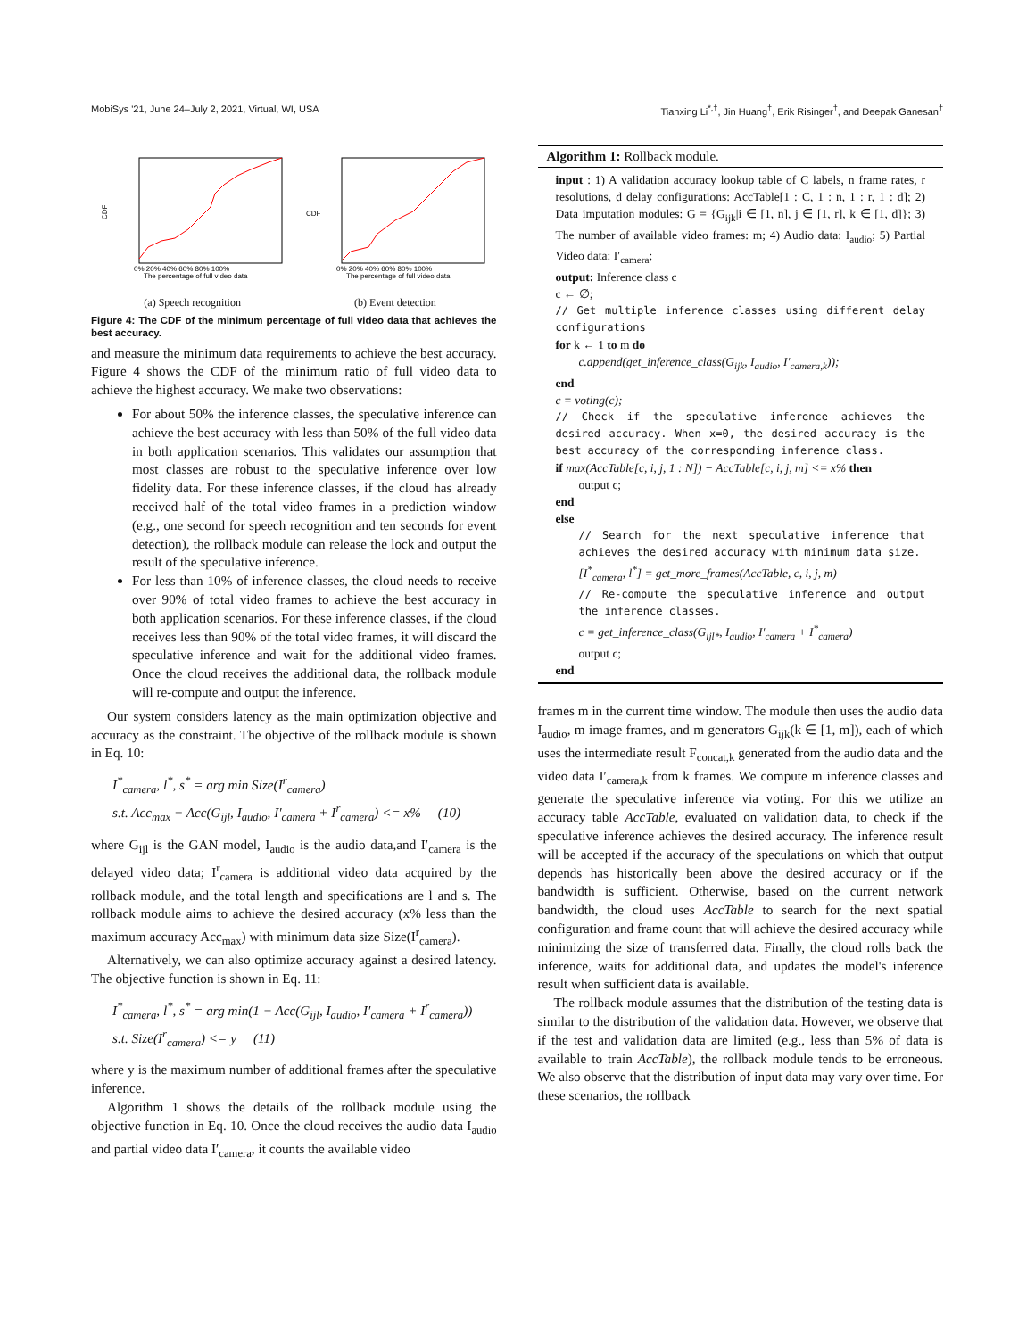MobiSys '21, June 24–July 2, 2021, Virtual, WI, USA Tianxing Li<sup>*,†</sup>, Jin Huang<sup>†</sup>, Erik Risinger<sup>†</sup>, and Deepak Ganesan<sup>†</sup>
CDF
The percentage of full video data
0% 20% 40% 60% 80% 100%
(a) Speech recognition
CDF
The percentage of full video data
0% 20% 40% 60% 80% 100%
(b) Event detection
Figure 4: The CDF of the minimum percentage of full video data that achieves the best accuracy.
and measure the minimum data requirements to achieve the best accuracy. Figure 4 shows the CDF of the minimum ratio of full video data to achieve the highest accuracy. We make two observations:
For about 50% the inference classes, the speculative inference can achieve the best accuracy with less than 50% of the full video data in both application scenarios. This validates our assumption that most classes are robust to the speculative inference over low fidelity data. For these inference classes, if the cloud has already received half of the total video frames in a prediction window (e.g., one second for speech recognition and ten seconds for event detection), the rollback module can release the lock and output the result of the speculative inference.
For less than 10% of inference classes, the cloud needs to receive over 90% of total video frames to achieve the best accuracy in both application scenarios. For these inference classes, if the cloud receives less than 90% of the total video frames, it will discard the speculative inference and wait for the additional video frames. Once the cloud receives the additional data, the rollback module will re-compute and output the inference.
Our system considers latency as the main optimization objective and accuracy as the constraint. The objective of the rollback module is shown in Eq. 10:
I<sup>*</sup><sub>camera</sub>, l<sup>*</sup>, s<sup>*</sup> = arg min Size(I<sup>r</sup><sub>camera</sub>)
s.t. Acc<sub>max</sub> − Acc(G<sub>ijl</sub>, I<sub>audio</sub>, I′<sub>camera</sub> + I<sup>r</sup><sub>camera</sub>) <= x% (10)
where G<sub>ijl</sub> is the GAN model, I<sub>audio</sub> is the audio data,and I′<sub>camera</sub> is the delayed video data; I<sup>r</sup><sub>camera</sub> is additional video data acquired by the rollback module, and the total length and specifications are l and s. The rollback module aims to achieve the desired accuracy (x% less than the maximum accuracy Acc<sub>max</sub>) with minimum data size Size(I<sup>r</sup><sub>camera</sub>).
Alternatively, we can also optimize accuracy against a desired latency. The objective function is shown in Eq. 11:
I<sup>*</sup><sub>camera</sub>, l<sup>*</sup>, s<sup>*</sup> = arg min(1 − Acc(G<sub>ijl</sub>, I<sub>audio</sub>, I′<sub>camera</sub> + I<sup>r</sup><sub>camera</sub>))
s.t. Size(I<sup>r</sup><sub>camera</sub>) <= y (11)
where y is the maximum number of additional frames after the speculative inference.
Algorithm 1 shows the details of the rollback module using the objective function in Eq. 10. Once the cloud receives the audio data I<sub>audio</sub> and partial video data I′<sub>camera</sub>, it counts the available video
Algorithm 1: Rollback module.
input : 1) A validation accuracy lookup table of C labels, n frame rates, r resolutions, d delay configurations: AccTable[1 : C, 1 : n, 1 : r, 1 : d]; 2) Data imputation modules: G = {G<sub>ijk</sub>|i ∈ [1, n], j ∈ [1, r], k ∈ [1, d]}; 3) The number of available video frames: m; 4) Audio data: I<sub>audio</sub>; 5) Partial Video data: I′<sub>camera</sub>;
output: Inference class c
c ← ∅;
// Get multiple inference classes using different delay configurations
for k ← 1 to m do
c.append(get_inference_class(G<sub>ijk</sub>, I<sub>audio</sub>, I′<sub>camera,k</sub>));
end
c = voting(c);
// Check if the speculative inference achieves the desired accuracy. When x=0, the desired accuracy is the best accuracy of the corresponding inference class.
if max(AccTable[c, i, j, 1 : N]) − AccTable[c, i, j, m] <= x% then
output c;
end
else
// Search for the next speculative inference that achieves the desired accuracy with minimum data size.
[I<sup>*</sup><sub>camera</sub>, l<sup>*</sup>] = get_more_frames(AccTable, c, i, j, m)
// Re-compute the speculative inference and output the inference classes.
c = get_inference_class(G<sub>ijl*</sub>, I<sub>audio</sub>, I′<sub>camera</sub> + I<sup>*</sup><sub>camera</sub>)
output c;
end
frames m in the current time window. The module then uses the audio data I<sub>audio</sub>, m image frames, and m generators G<sub>ijk</sub>(k ∈ [1, m]), each of which uses the intermediate result F<sub>concat,k</sub> generated from the audio data and the video data I′<sub>camera,k</sub> from k frames. We compute m inference classes and generate the speculative inference via voting. For this we utilize an accuracy table AccTable, evaluated on validation data, to check if the speculative inference achieves the desired accuracy. The inference result will be accepted if the accuracy of the speculations on which that output depends has historically been above the desired accuracy or if the bandwidth is sufficient. Otherwise, based on the current network bandwidth, the cloud uses AccTable to search for the next spatial configuration and frame count that will achieve the desired accuracy while minimizing the size of transferred data. Finally, the cloud rolls back the inference, waits for additional data, and updates the model's inference result when sufficient data is available.
The rollback module assumes that the distribution of the testing data is similar to the distribution of the validation data. However, we observe that if the test and validation data are limited (e.g., less than 5% of data is available to train AccTable), the rollback module tends to be erroneous. We also observe that the distribution of input data may vary over time. For these scenarios, the rollback